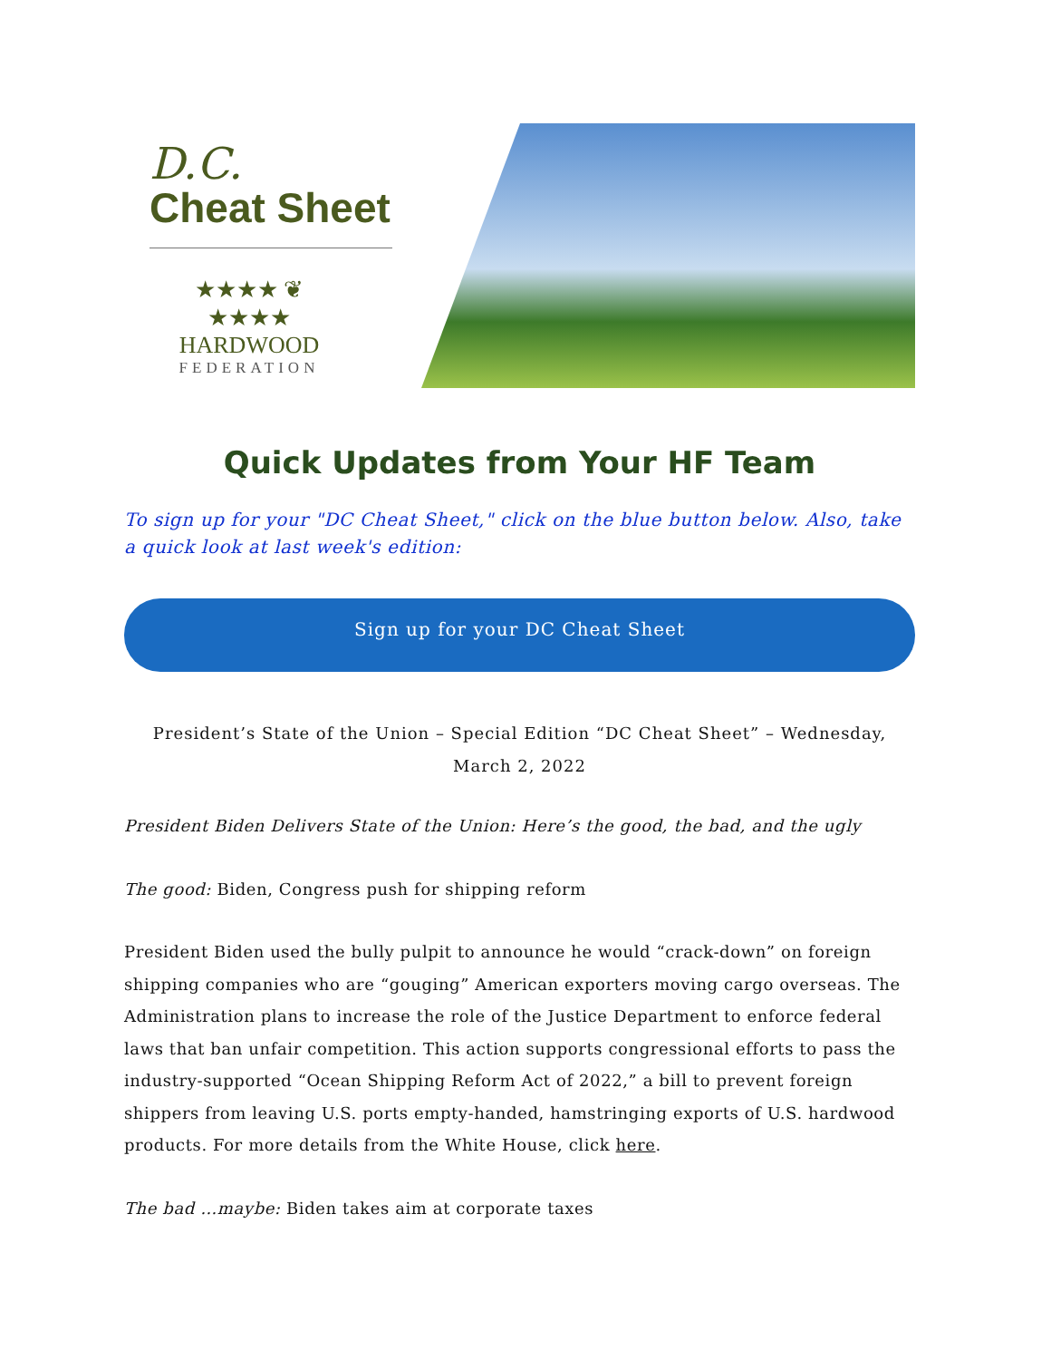D.C.
Cheat Sheet
★★★★ ❦ ★★★★
HARDWOOD
FEDERATION
Quick Updates from Your HF Team
To sign up for your "DC Cheat Sheet," click on the blue button below. Also, take a quick look at last week's edition:
Sign up for your DC Cheat Sheet
President’s State of the Union – Special Edition “DC Cheat Sheet” – Wednesday, March 2, 2022
President Biden Delivers State of the Union: Here’s the good, the bad, and the ugly
The good: Biden, Congress push for shipping reform
President Biden used the bully pulpit to announce he would “crack-down” on foreign shipping companies who are “gouging” American exporters moving cargo overseas. The Administration plans to increase the role of the Justice Department to enforce federal laws that ban unfair competition. This action supports congressional efforts to pass the industry-supported “Ocean Shipping Reform Act of 2022,” a bill to prevent foreign shippers from leaving U.S. ports empty-handed, hamstringing exports of U.S. hardwood products. For more details from the White House, click here.
The bad …maybe: Biden takes aim at corporate taxes